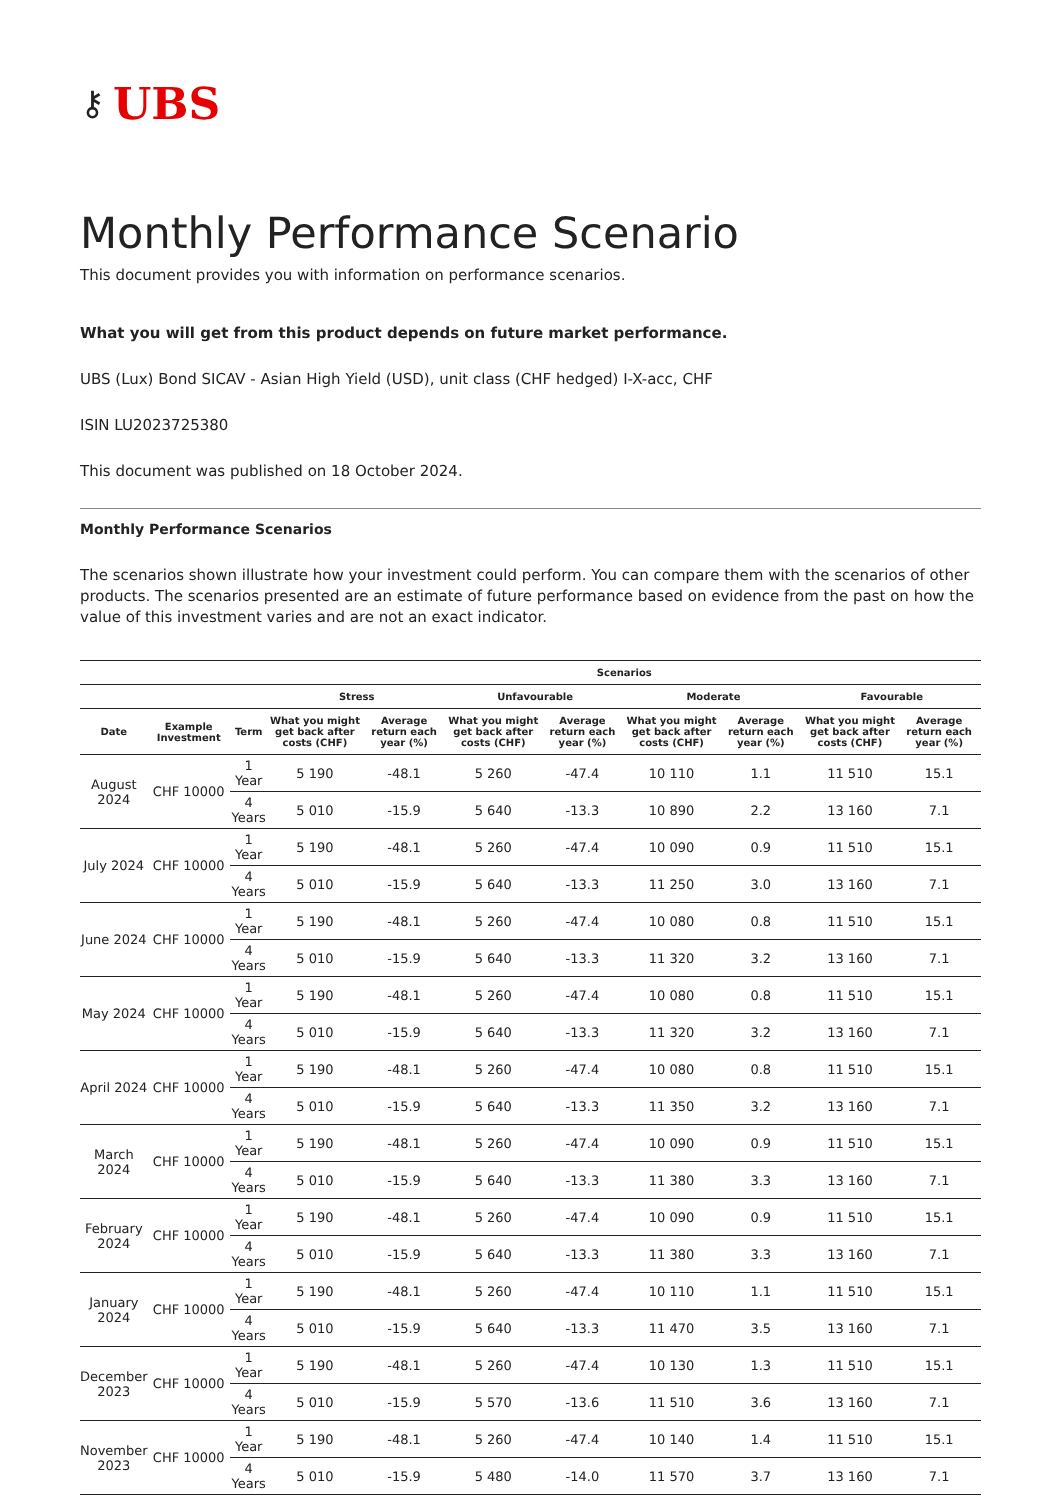⚷ UBS
Monthly Performance Scenario
This document provides you with information on performance scenarios.
What you will get from this product depends on future market performance.
UBS (Lux) Bond SICAV - Asian High Yield (USD), unit class (CHF hedged) I-X-acc, CHF
ISIN LU2023725380
This document was published on 18 October 2024.
Monthly Performance Scenarios
The scenarios shown illustrate how your investment could perform. You can compare them with the scenarios of other products. The scenarios presented are an estimate of future performance based on evidence from the past on how the value of this investment varies and are not an exact indicator.
| | | | Scenarios | | | | | | | |
| --- | --- | --- | --- | --- | --- | --- | --- | --- | --- | --- |
| | | | Stress | | Unfavourable | | Moderate | | Favourable | |
| Date | Example Investment | Term | What you might get back after costs (CHF) | Average return each year (%) | What you might get back after costs (CHF) | Average return each year (%) | What you might get back after costs (CHF) | Average return each year (%) | What you might get back after costs (CHF) | Average return each year (%) |
| August 2024 | CHF 10000 | 1 Year | 5 190 | -48.1 | 5 260 | -47.4 | 10 110 | 1.1 | 11 510 | 15.1 |
| | | 4 Years | 5 010 | -15.9 | 5 640 | -13.3 | 10 890 | 2.2 | 13 160 | 7.1 |
| July 2024 | CHF 10000 | 1 Year | 5 190 | -48.1 | 5 260 | -47.4 | 10 090 | 0.9 | 11 510 | 15.1 |
| | | 4 Years | 5 010 | -15.9 | 5 640 | -13.3 | 11 250 | 3.0 | 13 160 | 7.1 |
| June 2024 | CHF 10000 | 1 Year | 5 190 | -48.1 | 5 260 | -47.4 | 10 080 | 0.8 | 11 510 | 15.1 |
| | | 4 Years | 5 010 | -15.9 | 5 640 | -13.3 | 11 320 | 3.2 | 13 160 | 7.1 |
| May 2024 | CHF 10000 | 1 Year | 5 190 | -48.1 | 5 260 | -47.4 | 10 080 | 0.8 | 11 510 | 15.1 |
| | | 4 Years | 5 010 | -15.9 | 5 640 | -13.3 | 11 320 | 3.2 | 13 160 | 7.1 |
| April 2024 | CHF 10000 | 1 Year | 5 190 | -48.1 | 5 260 | -47.4 | 10 080 | 0.8 | 11 510 | 15.1 |
| | | 4 Years | 5 010 | -15.9 | 5 640 | -13.3 | 11 350 | 3.2 | 13 160 | 7.1 |
| March 2024 | CHF 10000 | 1 Year | 5 190 | -48.1 | 5 260 | -47.4 | 10 090 | 0.9 | 11 510 | 15.1 |
| | | 4 Years | 5 010 | -15.9 | 5 640 | -13.3 | 11 380 | 3.3 | 13 160 | 7.1 |
| February 2024 | CHF 10000 | 1 Year | 5 190 | -48.1 | 5 260 | -47.4 | 10 090 | 0.9 | 11 510 | 15.1 |
| | | 4 Years | 5 010 | -15.9 | 5 640 | -13.3 | 11 380 | 3.3 | 13 160 | 7.1 |
| January 2024 | CHF 10000 | 1 Year | 5 190 | -48.1 | 5 260 | -47.4 | 10 110 | 1.1 | 11 510 | 15.1 |
| | | 4 Years | 5 010 | -15.9 | 5 640 | -13.3 | 11 470 | 3.5 | 13 160 | 7.1 |
| December 2023 | CHF 10000 | 1 Year | 5 190 | -48.1 | 5 260 | -47.4 | 10 130 | 1.3 | 11 510 | 15.1 |
| | | 4 Years | 5 010 | -15.9 | 5 570 | -13.6 | 11 510 | 3.6 | 13 160 | 7.1 |
| November 2023 | CHF 10000 | 1 Year | 5 190 | -48.1 | 5 260 | -47.4 | 10 140 | 1.4 | 11 510 | 15.1 |
| | | 4 Years | 5 010 | -15.9 | 5 480 | -14.0 | 11 570 | 3.7 | 13 160 | 7.1 |